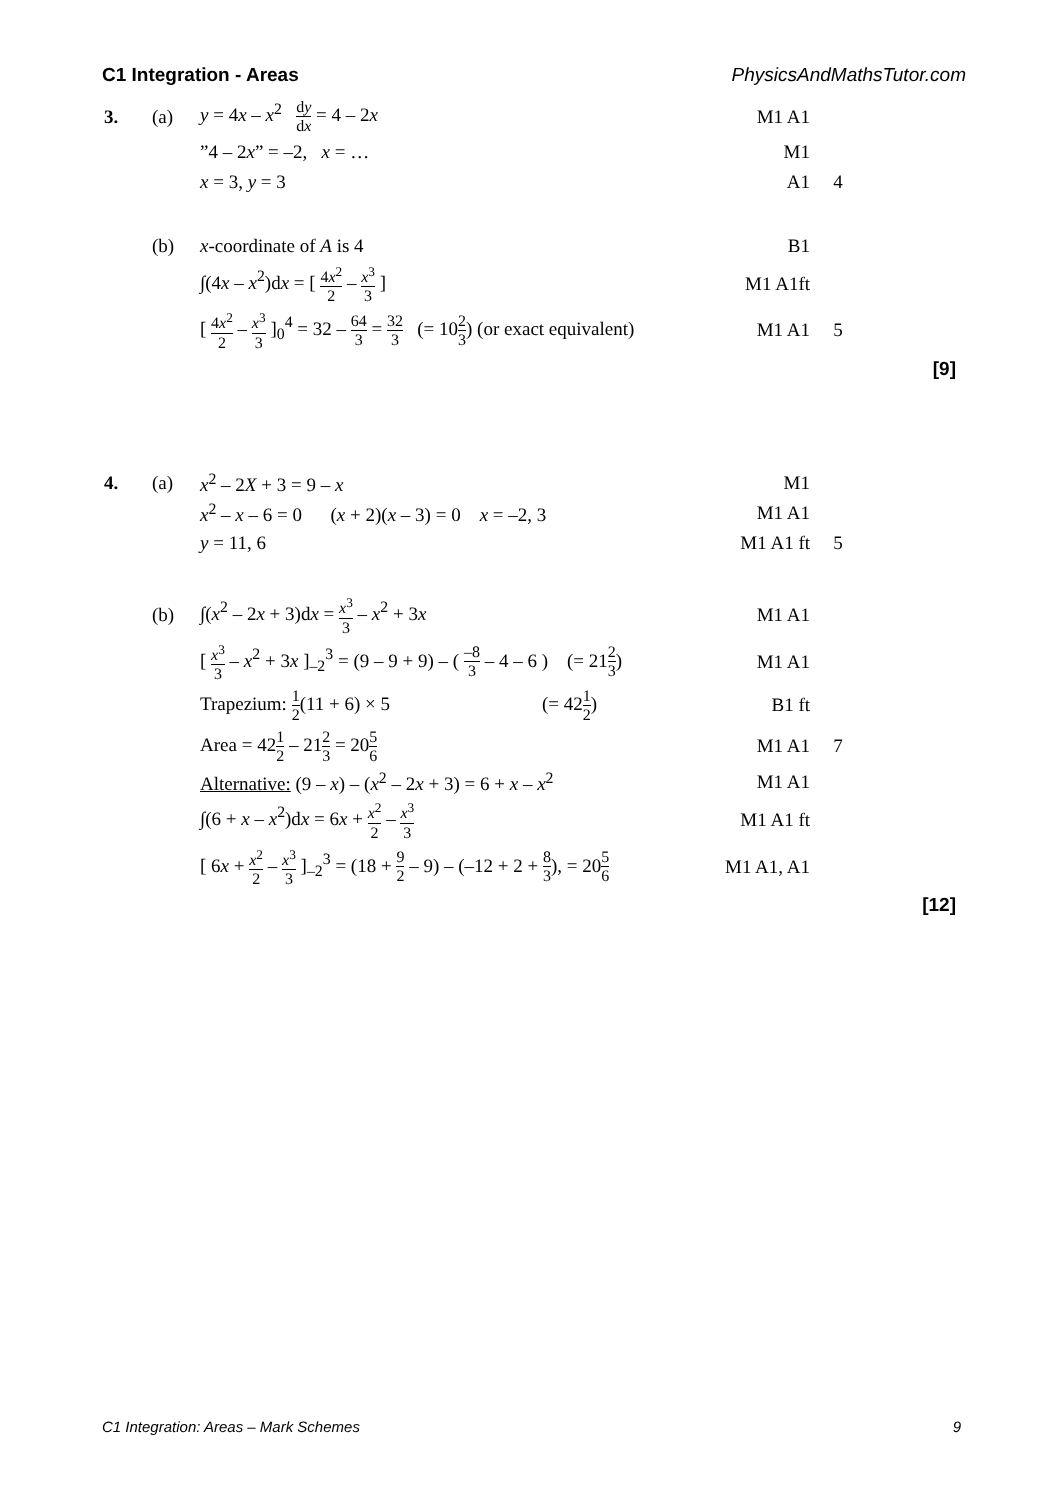C1 Integration - Areas PhysicsAndMathsTutor.com
| 3. | (a) | y = 4 x – x<sup>2</sup> d y d x = 4 – 2 x | M1 A1 | | |
| | | ”4 – 2 x ” = –2, x = … | M1 | | |
| | | x = 3, y = 3 | A1 | 4 | |
| | (b) | x -coordinate of A is 4 | B1 | | |
| | | ∫(4 x – x<sup>2</sup>)d x = [ 4 x<sup>2</sup> 2 – x<sup>3</sup> 3 ] | M1 A1ft | | |
| | | [ 4 x<sup>2</sup> 2 – x<sup>3</sup> 3 ]<sub>0</sub><sup>4</sup> = 32 – 64 3 = 32 3 (= 10 2 3 ) (or exact equivalent) | M1 A1 | 5 | |
| | | | | | [9] |
| 4. | (a) | x<sup>2</sup> – 2 X + 3 = 9 – x | M1 | | |
| | | x<sup>2</sup> – x – 6 = 0 ( x + 2)( x – 3) = 0 x = –2, 3 | M1 A1 | | |
| | | y = 11, 6 | M1 A1 ft | 5 | |
| | (b) | ∫( x<sup>2</sup> – 2 x + 3)d x = x<sup>3</sup> 3 – x<sup>2</sup> + 3 x | M1 A1 | | |
| | | [ x<sup>3</sup> 3 – x<sup>2</sup> + 3 x ]<sub>–2</sub><sup>3</sup> = (9 – 9 + 9) – ( –8 3 – 4 – 6 ) (= 21 2 3 ) | M1 A1 | | |
| | | Trapezium: 1 2 (11 + 6) × 5 (= 42 1 2 ) | B1 ft | | |
| | | Area = 42 1 2 – 21 2 3 = 20 5 6 | M1 A1 | 7 | |
| | | Alternative: (9 – x ) – ( x<sup>2</sup> – 2 x + 3) = 6 + x – x<sup>2</sup> | M1 A1 | | |
| | | ∫(6 + x – x<sup>2</sup>)d x = 6 x + x<sup>2</sup> 2 – x<sup>3</sup> 3 | M1 A1 ft | | |
| | | [ 6 x + x<sup>2</sup> 2 – x<sup>3</sup> 3 ]<sub>–2</sub><sup>3</sup> = (18 + 9 2 – 9) – (–12 + 2 + 8 3 ), = 20 5 6 | M1 A1, A1 | | |
| | | | | | [12] |
C1 Integration: Areas – Mark Schemes 9